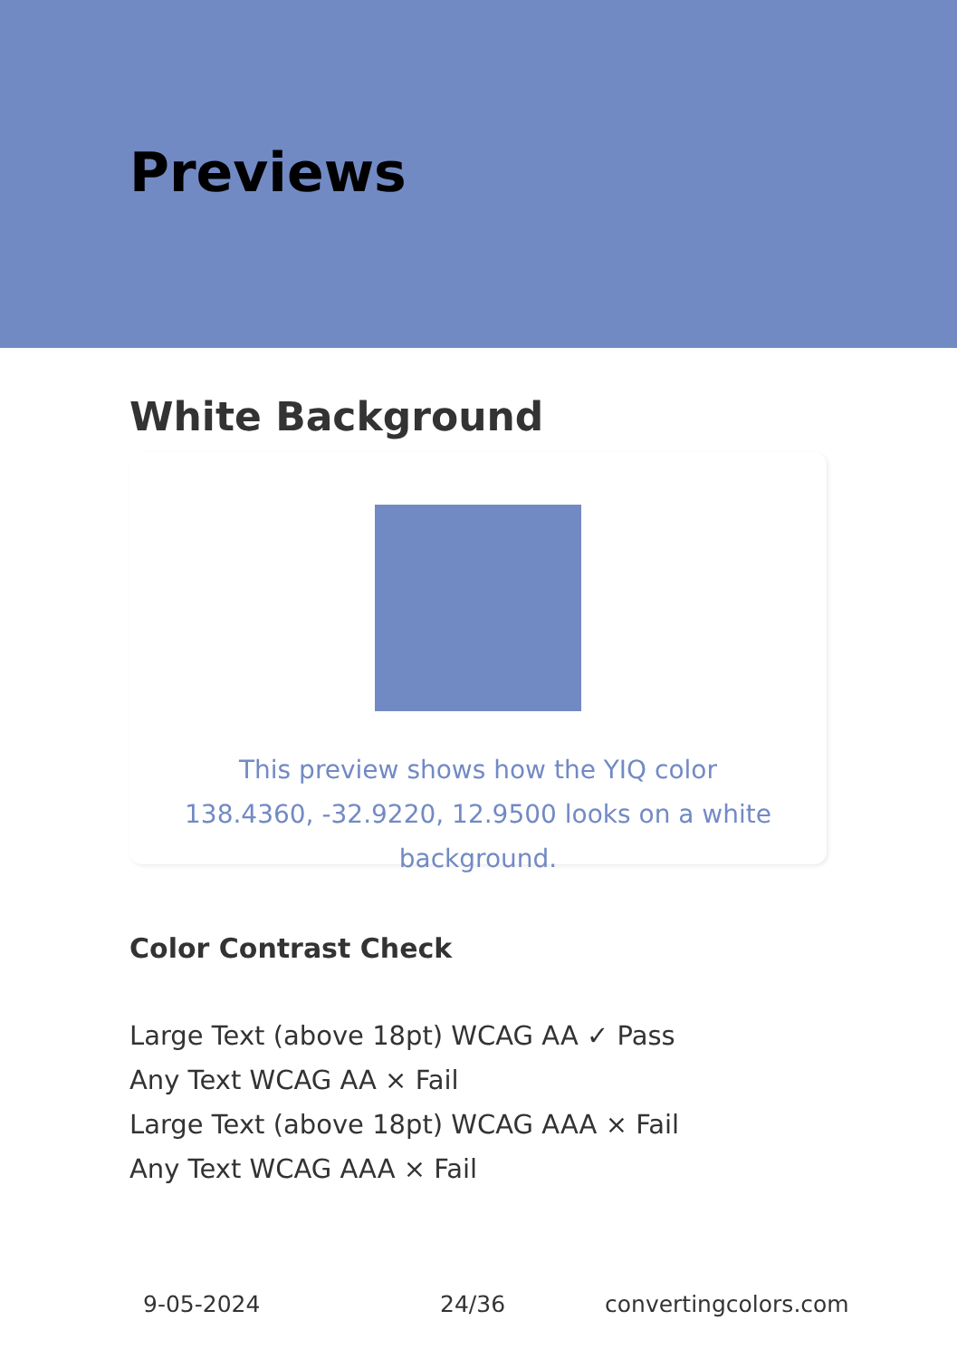Previews
White Background
This preview shows how the YIQ color 138.4360, -32.9220, 12.9500 looks on a white background.
Color Contrast Check
Large Text (above 18pt) WCAG AA ✓ Pass
Any Text WCAG AA × Fail
Large Text (above 18pt) WCAG AAA × Fail
Any Text WCAG AAA × Fail
9-05-2024 24/36 convertingcolors.com